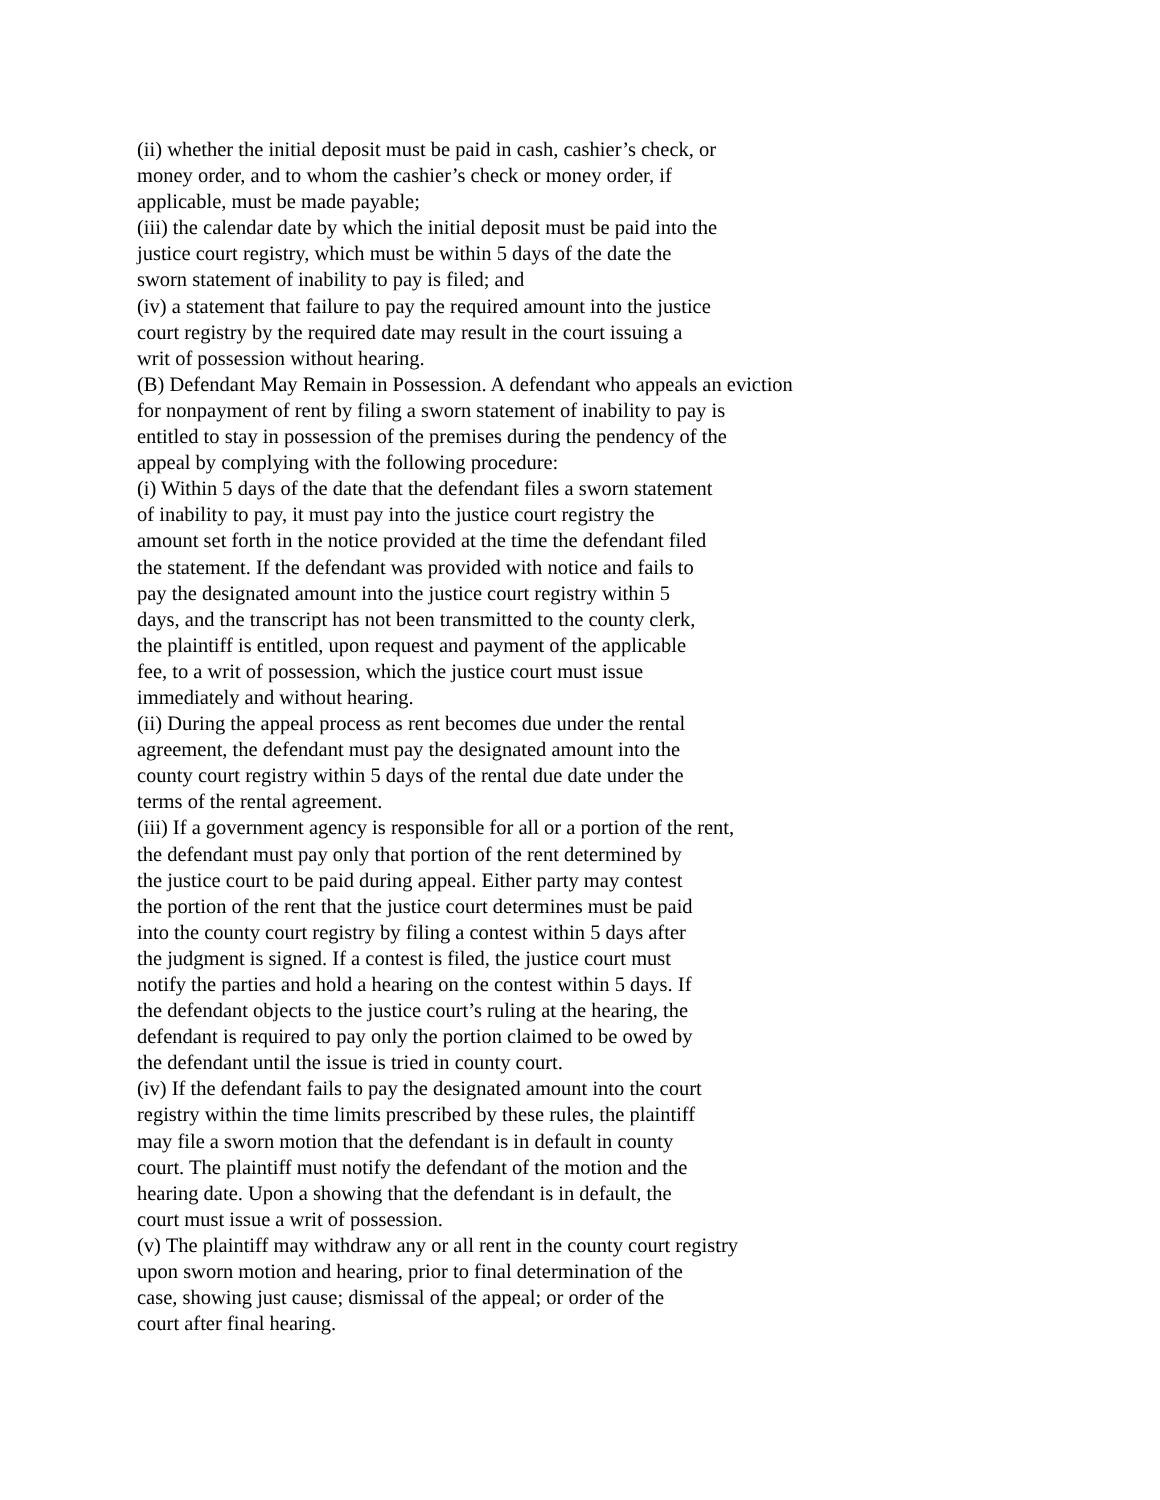(ii) whether the initial deposit must be paid in cash, cashier’s check, or
money order, and to whom the cashier’s check or money order, if
applicable, must be made payable;
(iii) the calendar date by which the initial deposit must be paid into the
justice court registry, which must be within 5 days of the date the
sworn statement of inability to pay is filed; and
(iv) a statement that failure to pay the required amount into the justice
court registry by the required date may result in the court issuing a
writ of possession without hearing.
(B) Defendant May Remain in Possession. A defendant who appeals an eviction
for nonpayment of rent by filing a sworn statement of inability to pay is
entitled to stay in possession of the premises during the pendency of the
appeal by complying with the following procedure:
(i) Within 5 days of the date that the defendant files a sworn statement
of inability to pay, it must pay into the justice court registry the
amount set forth in the notice provided at the time the defendant filed
the statement. If the defendant was provided with notice and fails to
pay the designated amount into the justice court registry within 5
days, and the transcript has not been transmitted to the county clerk,
the plaintiff is entitled, upon request and payment of the applicable
fee, to a writ of possession, which the justice court must issue
immediately and without hearing.
(ii) During the appeal process as rent becomes due under the rental
agreement, the defendant must pay the designated amount into the
county court registry within 5 days of the rental due date under the
terms of the rental agreement.
(iii) If a government agency is responsible for all or a portion of the rent,
the defendant must pay only that portion of the rent determined by
the justice court to be paid during appeal. Either party may contest
the portion of the rent that the justice court determines must be paid
into the county court registry by filing a contest within 5 days after
the judgment is signed. If a contest is filed, the justice court must
notify the parties and hold a hearing on the contest within 5 days. If
the defendant objects to the justice court’s ruling at the hearing, the
defendant is required to pay only the portion claimed to be owed by
the defendant until the issue is tried in county court.
(iv) If the defendant fails to pay the designated amount into the court
registry within the time limits prescribed by these rules, the plaintiff
may file a sworn motion that the defendant is in default in county
court. The plaintiff must notify the defendant of the motion and the
hearing date. Upon a showing that the defendant is in default, the
court must issue a writ of possession.
(v) The plaintiff may withdraw any or all rent in the county court registry
upon sworn motion and hearing, prior to final determination of the
case, showing just cause; dismissal of the appeal; or order of the
court after final hearing.